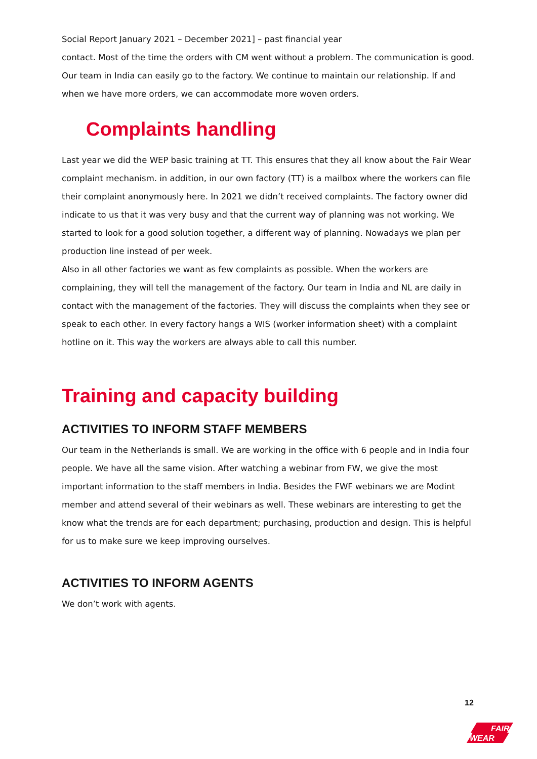Social Report January 2021 – December 2021] – past financial year
contact. Most of the time the orders with CM went without a problem. The communication is good. Our team in India can easily go to the factory. We continue to maintain our relationship. If and when we have more orders, we can accommodate more woven orders.
Complaints handling
Last year we did the WEP basic training at TT. This ensures that they all know about the Fair Wear complaint mechanism. in addition, in our own factory (TT) is a mailbox where the workers can file their complaint anonymously here. In 2021 we didn’t received complaints. The factory owner did indicate to us that it was very busy and that the current way of planning was not working. We started to look for a good solution together, a different way of planning. Nowadays we plan per production line instead of per week.
Also in all other factories we want as few complaints as possible. When the workers are complaining, they will tell the management of the factory. Our team in India and NL are daily in contact with the management of the factories. They will discuss the complaints when they see or speak to each other. In every factory hangs a WIS (worker information sheet) with a complaint hotline on it. This way the workers are always able to call this number.
Training and capacity building
ACTIVITIES TO INFORM STAFF MEMBERS
Our team in the Netherlands is small. We are working in the office with 6 people and in India four people. We have all the same vision. After watching a webinar from FW, we give the most important information to the staff members in India. Besides the FWF webinars we are Modint member and attend several of their webinars as well. These webinars are interesting to get the know what the trends are for each department; purchasing, production and design. This is helpful for us to make sure we keep improving ourselves.
ACTIVITIES TO INFORM AGENTS
We don’t work with agents.
12
FAIR
WEAR